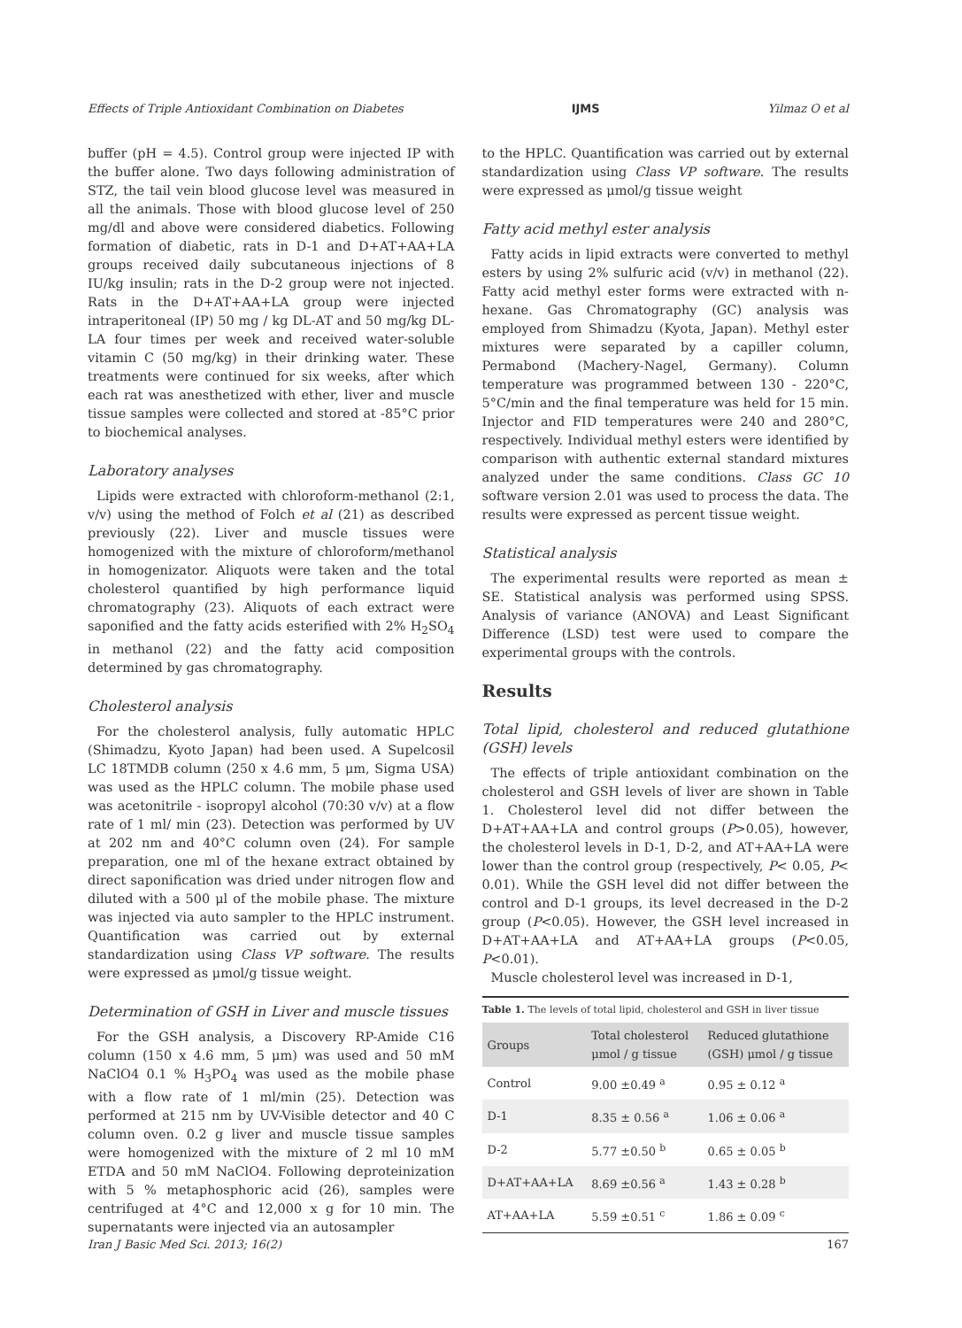Effects of Triple Antioxidant Combination on Diabetes IJMS Yilmaz O et al
buffer (pH = 4.5). Control group were injected IP with the buffer alone. Two days following administration of STZ, the tail vein blood glucose level was measured in all the animals. Those with blood glucose level of 250 mg/dl and above were considered diabetics. Following formation of diabetic, rats in D-1 and D+AT+AA+LA groups received daily subcutaneous injections of 8 IU/kg insulin; rats in the D-2 group were not injected. Rats in the D+AT+AA+LA group were injected intraperitoneal (IP) 50 mg / kg DL-AT and 50 mg/kg DL-LA four times per week and received water-soluble vitamin C (50 mg/kg) in their drinking water. These treatments were continued for six weeks, after which each rat was anesthetized with ether, liver and muscle tissue samples were collected and stored at -85°C prior to biochemical analyses.
Laboratory analyses
Lipids were extracted with chloroform-methanol (2:1, v/v) using the method of Folch et al (21) as described previously (22). Liver and muscle tissues were homogenized with the mixture of chloroform/methanol in homogenizator. Aliquots were taken and the total cholesterol quantified by high performance liquid chromatography (23). Aliquots of each extract were saponified and the fatty acids esterified with 2% H<sub>2</sub>SO<sub>4</sub> in methanol (22) and the fatty acid composition determined by gas chromatography.
Cholesterol analysis
For the cholesterol analysis, fully automatic HPLC (Shimadzu, Kyoto Japan) had been used. A Supelcosil LC 18TMDB column (250 x 4.6 mm, 5 μm, Sigma USA) was used as the HPLC column. The mobile phase used was acetonitrile - isopropyl alcohol (70:30 v/v) at a flow rate of 1 ml/ min (23). Detection was performed by UV at 202 nm and 40°C column oven (24). For sample preparation, one ml of the hexane extract obtained by direct saponification was dried under nitrogen flow and diluted with a 500 μl of the mobile phase. The mixture was injected via auto sampler to the HPLC instrument. Quantification was carried out by external standardization using Class VP software. The results were expressed as μmol/g tissue weight.
Determination of GSH in Liver and muscle tissues
For the GSH analysis, a Discovery RP-Amide C16 column (150 x 4.6 mm, 5 μm) was used and 50 mM NaClO4 0.1 % H<sub>3</sub>PO<sub>4</sub> was used as the mobile phase with a flow rate of 1 ml/min (25). Detection was performed at 215 nm by UV-Visible detector and 40 C column oven. 0.2 g liver and muscle tissue samples were homogenized with the mixture of 2 ml 10 mM ETDA and 50 mM NaClO4. Following deproteinization with 5 % metaphosphoric acid (26), samples were centrifuged at 4°C and 12,000 x g for 10 min. The supernatants were injected via an autosampler
to the HPLC. Quantification was carried out by external standardization using Class VP software. The results were expressed as μmol/g tissue weight
Fatty acid methyl ester analysis
Fatty acids in lipid extracts were converted to methyl esters by using 2% sulfuric acid (v/v) in methanol (22). Fatty acid methyl ester forms were extracted with n-hexane. Gas Chromatography (GC) analysis was employed from Shimadzu (Kyota, Japan). Methyl ester mixtures were separated by a capiller column, Permabond (Machery-Nagel, Germany). Column temperature was programmed between 130 - 220°C, 5°C/min and the final temperature was held for 15 min. Injector and FID temperatures were 240 and 280°C, respectively. Individual methyl esters were identified by comparison with authentic external standard mixtures analyzed under the same conditions. Class GC 10 software version 2.01 was used to process the data. The results were expressed as percent tissue weight.
Statistical analysis
The experimental results were reported as mean ± SE. Statistical analysis was performed using SPSS. Analysis of variance (ANOVA) and Least Significant Difference (LSD) test were used to compare the experimental groups with the controls.
Results
Total lipid, cholesterol and reduced glutathione (GSH) levels
The effects of triple antioxidant combination on the cholesterol and GSH levels of liver are shown in Table 1. Cholesterol level did not differ between the D+AT+AA+LA and control groups (P>0.05), however, the cholesterol levels in D-1, D-2, and AT+AA+LA were lower than the control group (respectively, P< 0.05, P< 0.01). While the GSH level did not differ between the control and D-1 groups, its level decreased in the D-2 group (P<0.05). However, the GSH level increased in D+AT+AA+LA and AT+AA+LA groups (P<0.05, P<0.01).
Muscle cholesterol level was increased in D-1,
Table 1. The levels of total lipid, cholesterol and GSH in liver tissue
| Groups | Total cholesterol μmol / g tissue | Reduced glutathione (GSH) μmol / g tissue |
| --- | --- | --- |
| Control | 9.00 ±0.49 <sup>a</sup> | 0.95 ± 0.12 <sup>a</sup> |
| D-1 | 8.35 ± 0.56 <sup>a</sup> | 1.06 ± 0.06 <sup>a</sup> |
| D-2 | 5.77 ±0.50 <sup>b</sup> | 0.65 ± 0.05 <sup>b</sup> |
| D+AT+AA+LA | 8.69 ±0.56 <sup>a</sup> | 1.43 ± 0.28 <sup>b</sup> |
| AT+AA+LA | 5.59 ±0.51 <sup>c</sup> | 1.86 ± 0.09 <sup>c</sup> |
Iran J Basic Med Sci. 2013; 16(2) 167